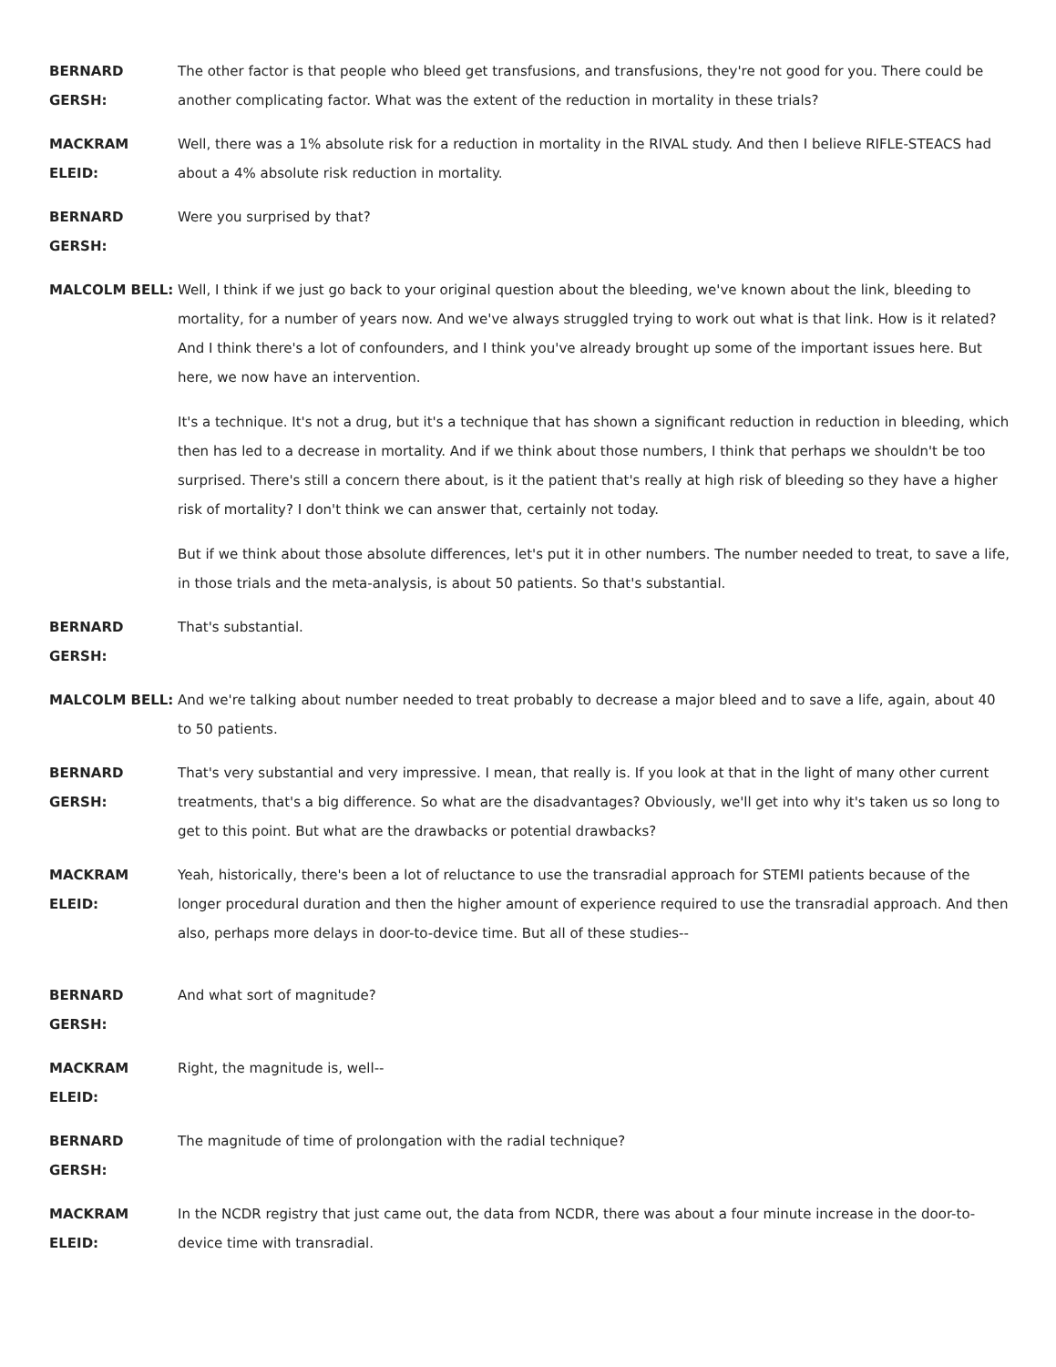BERNARD GERSH: The other factor is that people who bleed get transfusions, and transfusions, they're not good for you. There could be another complicating factor. What was the extent of the reduction in mortality in these trials?
MACKRAM ELEID: Well, there was a 1% absolute risk for a reduction in mortality in the RIVAL study. And then I believe RIFLE-STEACS had about a 4% absolute risk reduction in mortality.
BERNARD GERSH: Were you surprised by that?
MALCOLM BELL: Well, I think if we just go back to your original question about the bleeding, we've known about the link, bleeding to mortality, for a number of years now. And we've always struggled trying to work out what is that link. How is it related? And I think there's a lot of confounders, and I think you've already brought up some of the important issues here. But here, we now have an intervention.
It's a technique. It's not a drug, but it's a technique that has shown a significant reduction in reduction in bleeding, which then has led to a decrease in mortality. And if we think about those numbers, I think that perhaps we shouldn't be too surprised. There's still a concern there about, is it the patient that's really at high risk of bleeding so they have a higher risk of mortality? I don't think we can answer that, certainly not today.
But if we think about those absolute differences, let's put it in other numbers. The number needed to treat, to save a life, in those trials and the meta-analysis, is about 50 patients. So that's substantial.
BERNARD GERSH: That's substantial.
MALCOLM BELL: And we're talking about number needed to treat probably to decrease a major bleed and to save a life, again, about 40 to 50 patients.
BERNARD GERSH: That's very substantial and very impressive. I mean, that really is. If you look at that in the light of many other current treatments, that's a big difference. So what are the disadvantages? Obviously, we'll get into why it's taken us so long to get to this point. But what are the drawbacks or potential drawbacks?
MACKRAM ELEID: Yeah, historically, there's been a lot of reluctance to use the transradial approach for STEMI patients because of the longer procedural duration and then the higher amount of experience required to use the transradial approach. And then also, perhaps more delays in door-to-device time. But all of these studies--
BERNARD GERSH: And what sort of magnitude?
MACKRAM ELEID: Right, the magnitude is, well--
BERNARD GERSH: The magnitude of time of prolongation with the radial technique?
MACKRAM ELEID: In the NCDR registry that just came out, the data from NCDR, there was about a four minute increase in the door-to-device time with transradial.